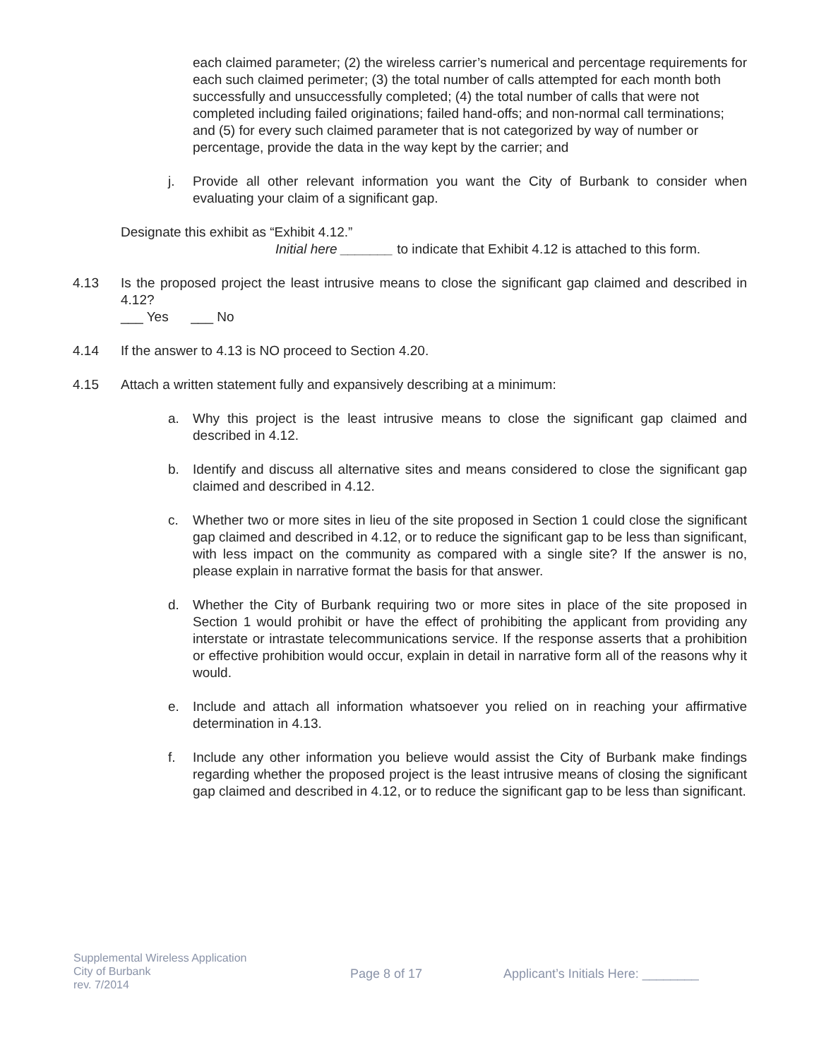each claimed parameter; (2) the wireless carrier’s numerical and percentage requirements for each such claimed perimeter; (3) the total number of calls attempted for each month both successfully and unsuccessfully completed; (4) the total number of calls that were not completed including failed originations; failed hand-offs; and non-normal call terminations; and (5) for every such claimed parameter that is not categorized by way of number or percentage, provide the data in the way kept by the carrier; and
j. Provide all other relevant information you want the City of Burbank to consider when evaluating your claim of a significant gap.
Designate this exhibit as “Exhibit 4.12.”
Initial here _______ to indicate that Exhibit 4.12 is attached to this form.
4.13 Is the proposed project the least intrusive means to close the significant gap claimed and described in 4.12?
___ Yes ___ No
4.14 If the answer to 4.13 is NO proceed to Section 4.20.
4.15 Attach a written statement fully and expansively describing at a minimum:
a. Why this project is the least intrusive means to close the significant gap claimed and described in 4.12.
b. Identify and discuss all alternative sites and means considered to close the significant gap claimed and described in 4.12.
c. Whether two or more sites in lieu of the site proposed in Section 1 could close the significant gap claimed and described in 4.12, or to reduce the significant gap to be less than significant, with less impact on the community as compared with a single site? If the answer is no, please explain in narrative format the basis for that answer.
d. Whether the City of Burbank requiring two or more sites in place of the site proposed in Section 1 would prohibit or have the effect of prohibiting the applicant from providing any interstate or intrastate telecommunications service. If the response asserts that a prohibition or effective prohibition would occur, explain in detail in narrative form all of the reasons why it would.
e. Include and attach all information whatsoever you relied on in reaching your affirmative determination in 4.13.
f. Include any other information you believe would assist the City of Burbank make findings regarding whether the proposed project is the least intrusive means of closing the significant gap claimed and described in 4.12, or to reduce the significant gap to be less than significant.
Supplemental Wireless Application
City of Burbank
rev. 7/2014
Page 8 of 17 Applicant’s Initials Here: ________